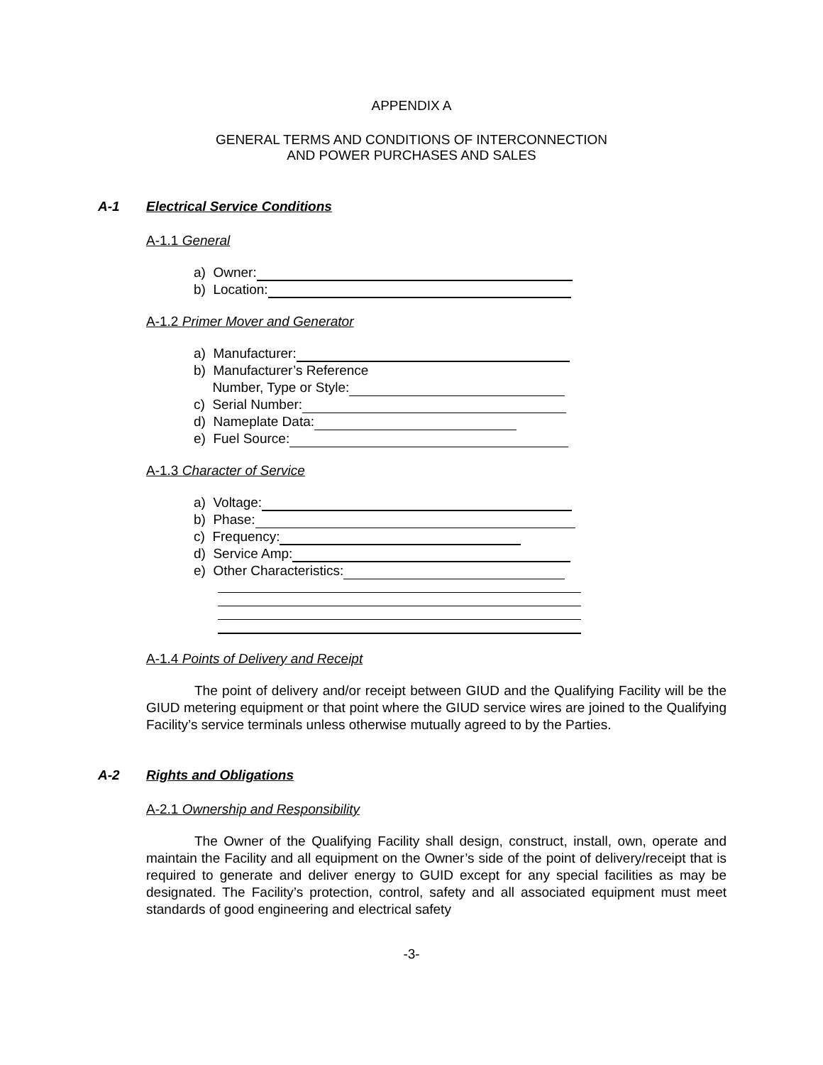APPENDIX A
GENERAL TERMS AND CONDITIONS OF INTERCONNECTION
AND POWER PURCHASES AND SALES
A-1 Electrical Service Conditions
A-1.1 General
a) Owner:
b) Location:
A-1.2 Primer Mover and Generator
a) Manufacturer:
b) Manufacturer’s Reference
Number, Type or Style:
c) Serial Number:
d) Nameplate Data:
e) Fuel Source:
A-1.3 Character of Service
a) Voltage:
b) Phase:
c) Frequency:
d) Service Amp:
e) Other Characteristics:
A-1.4 Points of Delivery and Receipt
The point of delivery and/or receipt between GIUD and the Qualifying Facility will be the GIUD metering equipment or that point where the GIUD service wires are joined to the Qualifying Facility’s service terminals unless otherwise mutually agreed to by the Parties.
A-2 Rights and Obligations
A-2.1 Ownership and Responsibility
The Owner of the Qualifying Facility shall design, construct, install, own, operate and maintain the Facility and all equipment on the Owner’s side of the point of delivery/receipt that is required to generate and deliver energy to GUID except for any special facilities as may be designated. The Facility’s protection, control, safety and all associated equipment must meet standards of good engineering and electrical safety
-3-